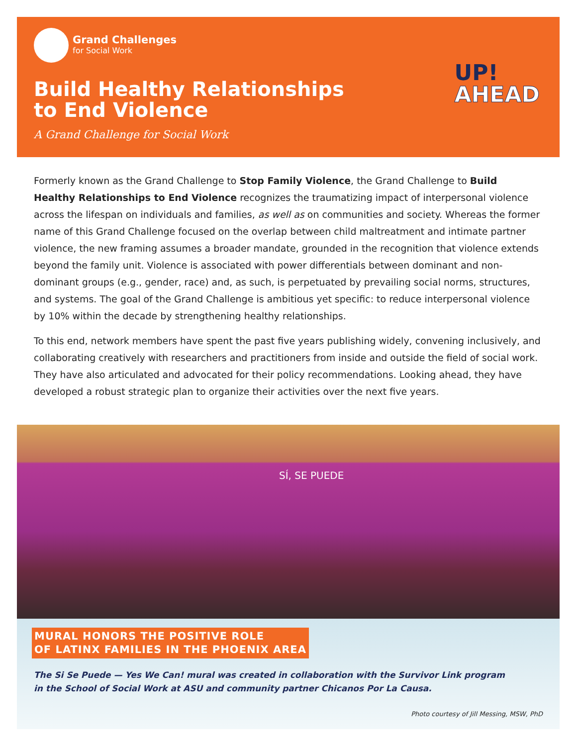Grand Challenges
for Social Work
Build Healthy Relationships
to End Violence
A Grand Challenge for Social Work
UP!
AHEAD
Formerly known as the Grand Challenge to Stop Family Violence, the Grand Challenge to Build Healthy Relationships to End Violence recognizes the traumatizing impact of interpersonal violence across the lifespan on individuals and families, as well as on communities and society. Whereas the former name of this Grand Challenge focused on the overlap between child maltreatment and intimate partner violence, the new framing assumes a broader mandate, grounded in the recognition that violence extends beyond the family unit. Violence is associated with power differentials between dominant and non-dominant groups (e.g., gender, race) and, as such, is perpetuated by prevailing social norms, structures, and systems. The goal of the Grand Challenge is ambitious yet specific: to reduce interpersonal violence by 10% within the decade by strengthening healthy relationships.
To this end, network members have spent the past five years publishing widely, convening inclusively, and collaborating creatively with researchers and practitioners from inside and outside the field of social work. They have also articulated and advocated for their policy recommendations. Looking ahead, they have developed a robust strategic plan to organize their activities over the next five years.
SÍ, SE PUEDE
MURAL HONORS THE POSITIVE ROLE
OF LATINX FAMILIES IN THE PHOENIX AREA
The Si Se Puede — Yes We Can! mural was created in collaboration with the Survivor Link program
in the School of Social Work at ASU and community partner Chicanos Por La Causa.
Photo courtesy of Jill Messing, MSW, PhD